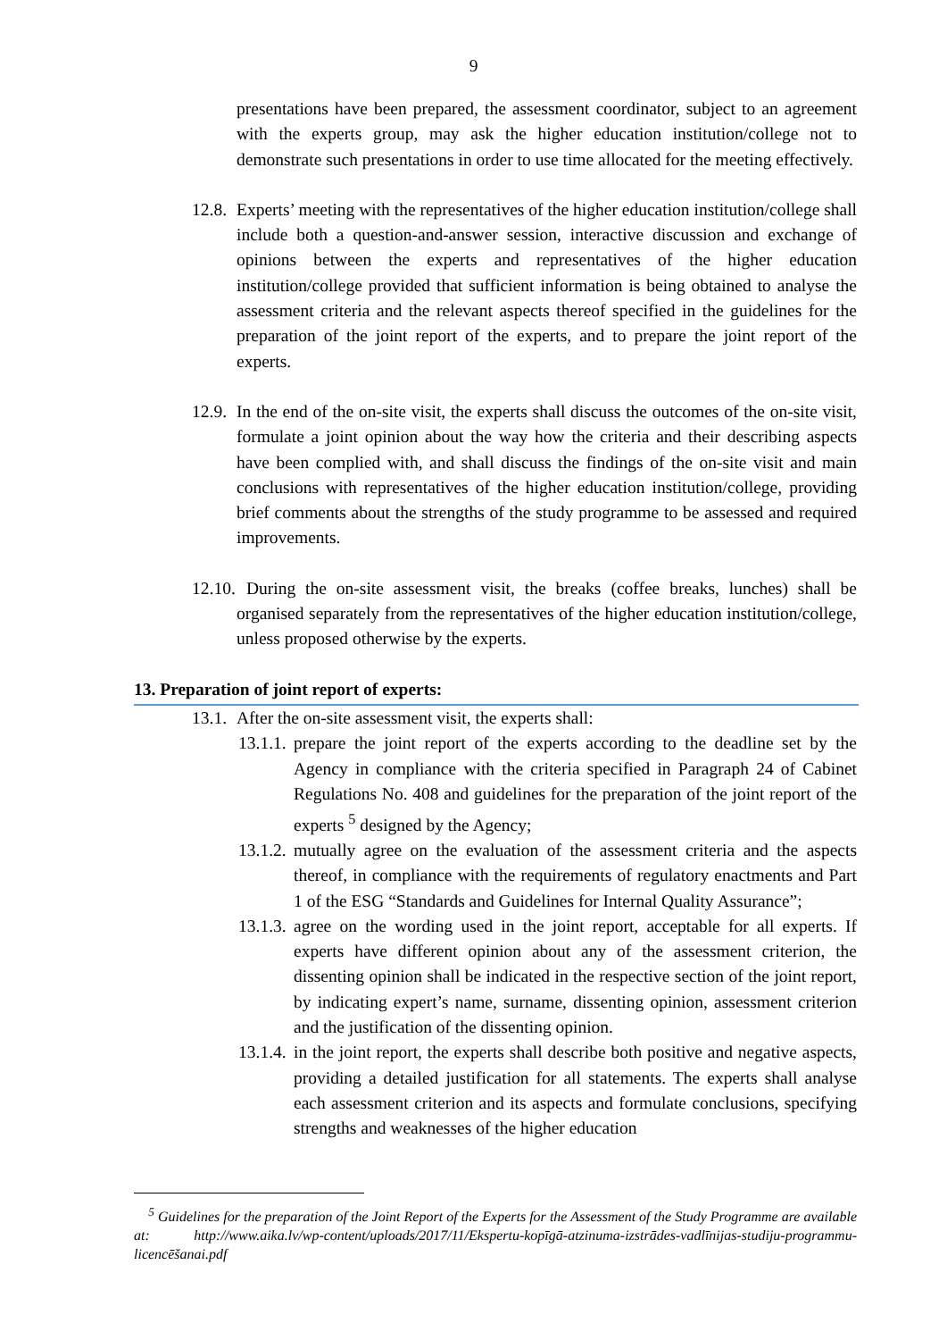9
presentations have been prepared, the assessment coordinator, subject to an agreement with the experts group, may ask the higher education institution/college not to demonstrate such presentations in order to use time allocated for the meeting effectively.
12.8.
Experts’ meeting with the representatives of the higher education institution/college shall include both a question-and-answer session, interactive discussion and exchange of opinions between the experts and representatives of the higher education institution/college provided that sufficient information is being obtained to analyse the assessment criteria and the relevant aspects thereof specified in the guidelines for the preparation of the joint report of the experts, and to prepare the joint report of the experts.
12.9.
In the end of the on-site visit, the experts shall discuss the outcomes of the on-site visit, formulate a joint opinion about the way how the criteria and their describing aspects have been complied with, and shall discuss the findings of the on-site visit and main conclusions with representatives of the higher education institution/college, providing brief comments about the strengths of the study programme to be assessed and required improvements.
12.10.
During the on-site assessment visit, the breaks (coffee breaks, lunches) shall be organised separately from the representatives of the higher education institution/college, unless proposed otherwise by the experts.
13. Preparation of joint report of experts:
13.1.
After the on-site assessment visit, the experts shall:
13.1.1.
prepare the joint report of the experts according to the deadline set by the Agency in compliance with the criteria specified in Paragraph 24 of Cabinet Regulations No. 408 and guidelines for the preparation of the joint report of the experts <sup>5</sup> designed by the Agency;
13.1.2.
mutually agree on the evaluation of the assessment criteria and the aspects thereof, in compliance with the requirements of regulatory enactments and Part 1 of the ESG “Standards and Guidelines for Internal Quality Assurance”;
13.1.3.
agree on the wording used in the joint report, acceptable for all experts. If experts have different opinion about any of the assessment criterion, the dissenting opinion shall be indicated in the respective section of the joint report, by indicating expert’s name, surname, dissenting opinion, assessment criterion and the justification of the dissenting opinion.
13.1.4.
in the joint report, the experts shall describe both positive and negative aspects, providing a detailed justification for all statements. The experts shall analyse each assessment criterion and its aspects and formulate conclusions, specifying strengths and weaknesses of the higher education
<sup>5</sup> Guidelines for the preparation of the Joint Report of the Experts for the Assessment of the Study Programme are available at: http://www.aika.lv/wp-content/uploads/2017/11/Ekspertu-kopīgā-atzinuma-izstrādes-vadlīnijas-studiju-programmu-licencēšanai.pdf